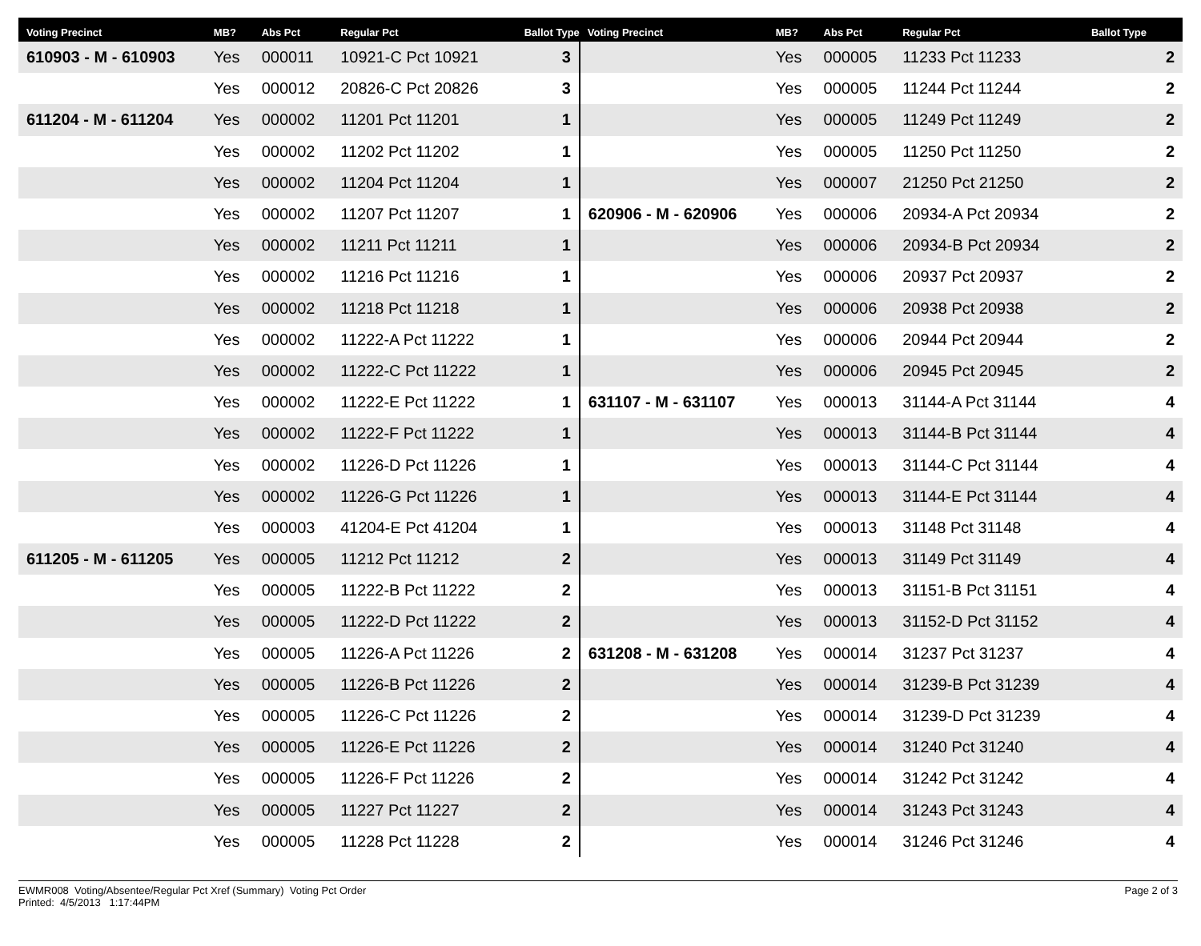| Voting Precinct | MB? | Abs Pct | Regular Pct | Ballot Type | Voting Precinct | MB? | Abs Pct | Regular Pct | Ballot Type |
| --- | --- | --- | --- | --- | --- | --- | --- | --- | --- |
| 610903 - M - 610903 | Yes | 000011 | 10921-C Pct 10921 | 3 | | Yes | 000005 | 11233 Pct 11233 | 2 |
| | Yes | 000012 | 20826-C Pct 20826 | 3 | | Yes | 000005 | 11244 Pct 11244 | 2 |
| 611204 - M - 611204 | Yes | 000002 | 11201 Pct 11201 | 1 | | Yes | 000005 | 11249 Pct 11249 | 2 |
| | Yes | 000002 | 11202 Pct 11202 | 1 | | Yes | 000005 | 11250 Pct 11250 | 2 |
| | Yes | 000002 | 11204 Pct 11204 | 1 | | Yes | 000007 | 21250 Pct 21250 | 2 |
| | Yes | 000002 | 11207 Pct 11207 | 1 | 620906 - M - 620906 | Yes | 000006 | 20934-A Pct 20934 | 2 |
| | Yes | 000002 | 11211 Pct 11211 | 1 | | Yes | 000006 | 20934-B Pct 20934 | 2 |
| | Yes | 000002 | 11216 Pct 11216 | 1 | | Yes | 000006 | 20937 Pct 20937 | 2 |
| | Yes | 000002 | 11218 Pct 11218 | 1 | | Yes | 000006 | 20938 Pct 20938 | 2 |
| | Yes | 000002 | 11222-A Pct 11222 | 1 | | Yes | 000006 | 20944 Pct 20944 | 2 |
| | Yes | 000002 | 11222-C Pct 11222 | 1 | | Yes | 000006 | 20945 Pct 20945 | 2 |
| | Yes | 000002 | 11222-E Pct 11222 | 1 | 631107 - M - 631107 | Yes | 000013 | 31144-A Pct 31144 | 4 |
| | Yes | 000002 | 11222-F Pct 11222 | 1 | | Yes | 000013 | 31144-B Pct 31144 | 4 |
| | Yes | 000002 | 11226-D Pct 11226 | 1 | | Yes | 000013 | 31144-C Pct 31144 | 4 |
| | Yes | 000002 | 11226-G Pct 11226 | 1 | | Yes | 000013 | 31144-E Pct 31144 | 4 |
| | Yes | 000003 | 41204-E Pct 41204 | 1 | | Yes | 000013 | 31148 Pct 31148 | 4 |
| 611205 - M - 611205 | Yes | 000005 | 11212 Pct 11212 | 2 | | Yes | 000013 | 31149 Pct 31149 | 4 |
| | Yes | 000005 | 11222-B Pct 11222 | 2 | | Yes | 000013 | 31151-B Pct 31151 | 4 |
| | Yes | 000005 | 11222-D Pct 11222 | 2 | | Yes | 000013 | 31152-D Pct 31152 | 4 |
| | Yes | 000005 | 11226-A Pct 11226 | 2 | 631208 - M - 631208 | Yes | 000014 | 31237 Pct 31237 | 4 |
| | Yes | 000005 | 11226-B Pct 11226 | 2 | | Yes | 000014 | 31239-B Pct 31239 | 4 |
| | Yes | 000005 | 11226-C Pct 11226 | 2 | | Yes | 000014 | 31239-D Pct 31239 | 4 |
| | Yes | 000005 | 11226-E Pct 11226 | 2 | | Yes | 000014 | 31240 Pct 31240 | 4 |
| | Yes | 000005 | 11226-F Pct 11226 | 2 | | Yes | 000014 | 31242 Pct 31242 | 4 |
| | Yes | 000005 | 11227 Pct 11227 | 2 | | Yes | 000014 | 31243 Pct 31243 | 4 |
| | Yes | 000005 | 11228 Pct 11228 | 2 | | Yes | 000014 | 31246 Pct 31246 | 4 |
EWMR008 Voting/Absentee/Regular Pct Xref (Summary) Voting Pct Order
Printed: 4/5/2013 1:17:44PM
Page 2 of 3